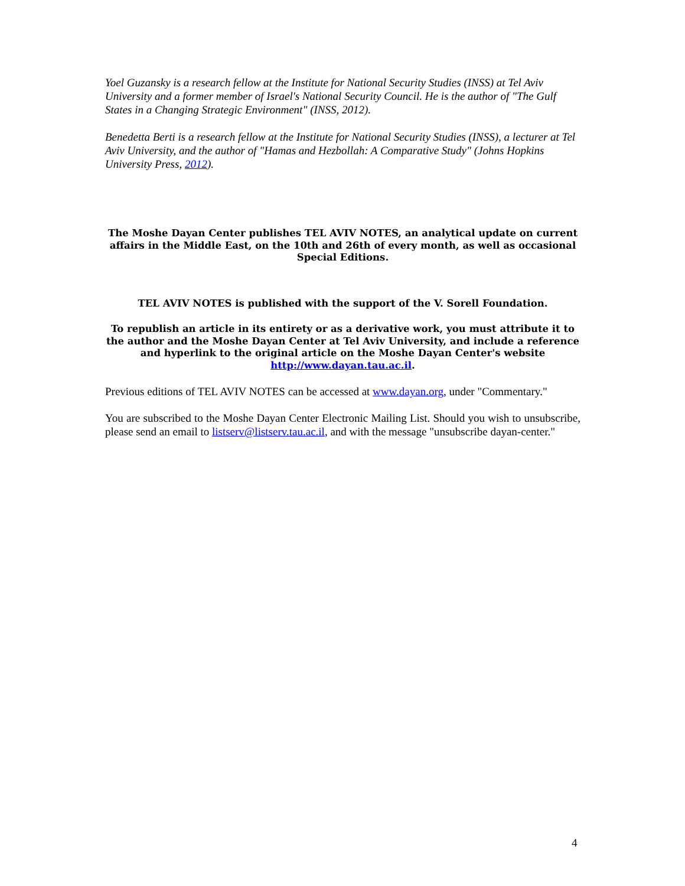Yoel Guzansky is a research fellow at the Institute for National Security Studies (INSS) at Tel Aviv University and a former member of Israel's National Security Council. He is the author of "The Gulf States in a Changing Strategic Environment" (INSS, 2012).
Benedetta Berti is a research fellow at the Institute for National Security Studies (INSS), a lecturer at Tel Aviv University, and the author of "Hamas and Hezbollah: A Comparative Study" (Johns Hopkins University Press, 2012).
The Moshe Dayan Center publishes TEL AVIV NOTES, an analytical update on current affairs in the Middle East, on the 10th and 26th of every month, as well as occasional Special Editions.
TEL AVIV NOTES is published with the support of the V. Sorell Foundation.
To republish an article in its entirety or as a derivative work, you must attribute it to the author and the Moshe Dayan Center at Tel Aviv University, and include a reference and hyperlink to the original article on the Moshe Dayan Center's website http://www.dayan.tau.ac.il.
Previous editions of TEL AVIV NOTES can be accessed at www.dayan.org, under "Commentary."
You are subscribed to the Moshe Dayan Center Electronic Mailing List. Should you wish to unsubscribe, please send an email to listserv@listserv.tau.ac.il, and with the message "unsubscribe dayan-center."
4